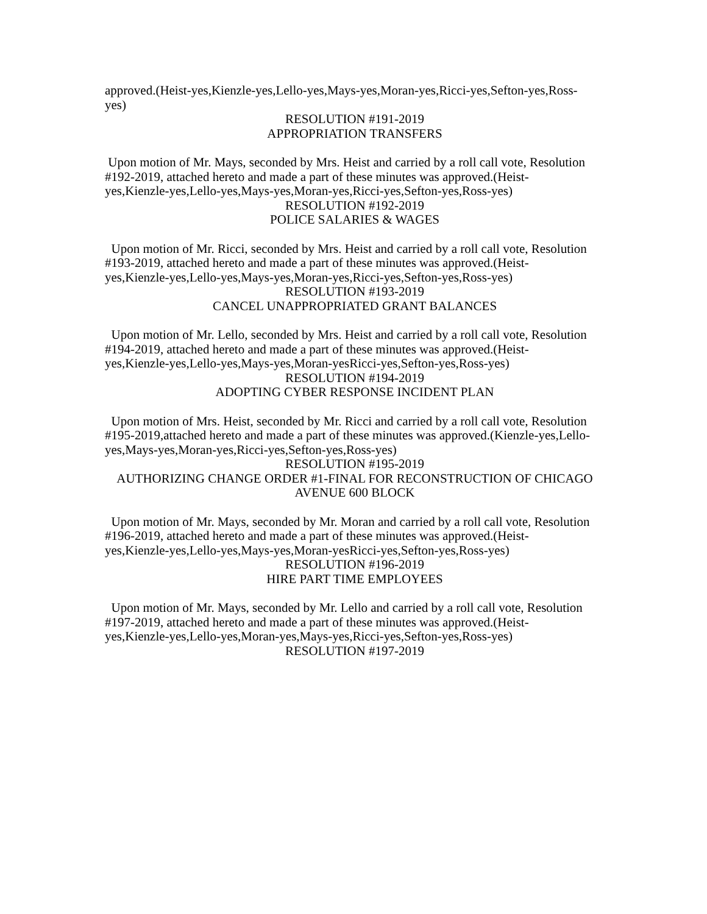approved.(Heist-yes,Kienzle-yes,Lello-yes,Mays-yes,Moran-yes,Ricci-yes,Sefton-yes,Ross-yes)
RESOLUTION #191-2019
APPROPRIATION TRANSFERS
Upon motion of Mr. Mays, seconded by Mrs. Heist and carried by a roll call vote, Resolution #192-2019, attached hereto and made a part of these minutes was approved.(Heist-yes,Kienzle-yes,Lello-yes,Mays-yes,Moran-yes,Ricci-yes,Sefton-yes,Ross-yes)
RESOLUTION #192-2019
POLICE SALARIES & WAGES
Upon motion of Mr. Ricci, seconded by Mrs. Heist and carried by a roll call vote, Resolution #193-2019, attached hereto and made a part of these minutes was approved.(Heist-yes,Kienzle-yes,Lello-yes,Mays-yes,Moran-yes,Ricci-yes,Sefton-yes,Ross-yes)
RESOLUTION #193-2019
CANCEL UNAPPROPRIATED GRANT BALANCES
Upon motion of Mr. Lello, seconded by Mrs. Heist and carried by a roll call vote, Resolution #194-2019, attached hereto and made a part of these minutes was approved.(Heist-yes,Kienzle-yes,Lello-yes,Mays-yes,Moran-yesRicci-yes,Sefton-yes,Ross-yes)
RESOLUTION #194-2019
ADOPTING CYBER RESPONSE INCIDENT PLAN
Upon motion of Mrs. Heist, seconded by Mr. Ricci and carried by a roll call vote, Resolution #195-2019,attached hereto and made a part of these minutes was approved.(Kienzle-yes,Lello-yes,Mays-yes,Moran-yes,Ricci-yes,Sefton-yes,Ross-yes)
RESOLUTION #195-2019
AUTHORIZING CHANGE ORDER #1-FINAL FOR RECONSTRUCTION OF CHICAGO AVENUE 600 BLOCK
Upon motion of Mr. Mays, seconded by Mr. Moran and carried by a roll call vote, Resolution #196-2019, attached hereto and made a part of these minutes was approved.(Heist-yes,Kienzle-yes,Lello-yes,Mays-yes,Moran-yesRicci-yes,Sefton-yes,Ross-yes)
RESOLUTION #196-2019
HIRE PART TIME EMPLOYEES
Upon motion of Mr. Mays, seconded by Mr. Lello and carried by a roll call vote, Resolution #197-2019, attached hereto and made a part of these minutes was approved.(Heist-yes,Kienzle-yes,Lello-yes,Moran-yes,Mays-yes,Ricci-yes,Sefton-yes,Ross-yes)
RESOLUTION #197-2019